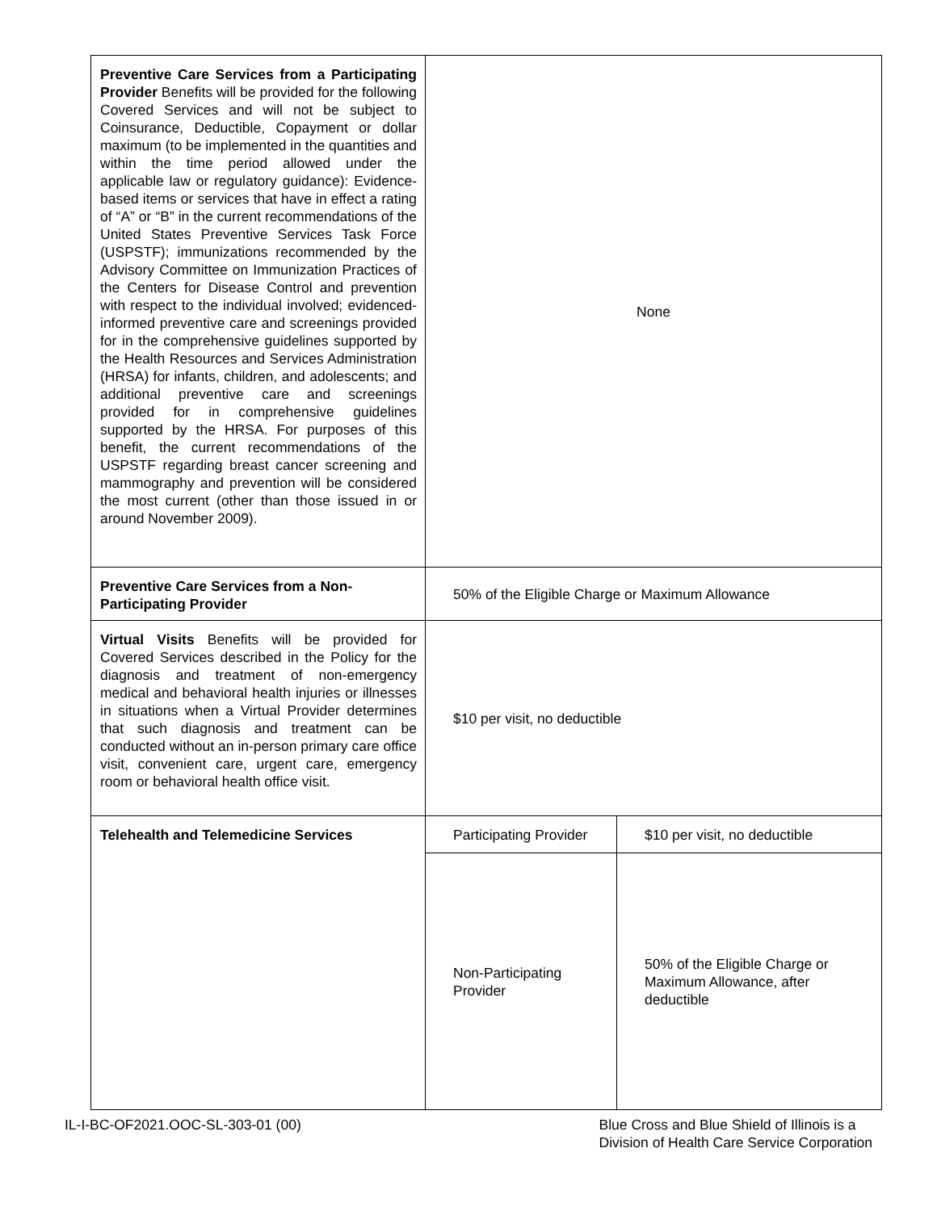| Preventive Care Services from a Participating Provider Benefits will be provided for the following Covered Services and will not be subject to Coinsurance, Deductible, Copayment or dollar maximum (to be implemented in the quantities and within the time period allowed under the applicable law or regulatory guidance): Evidence-based items or services that have in effect a rating of “A” or “B” in the current recommendations of the United States Preventive Services Task Force (USPSTF); immunizations recommended by the Advisory Committee on Immunization Practices of the Centers for Disease Control and prevention with respect to the individual involved; evidenced-informed preventive care and screenings provided for in the comprehensive guidelines supported by the Health Resources and Services Administration (HRSA) for infants, children, and adolescents; and additional preventive care and screenings provided for in comprehensive guidelines supported by the HRSA. For purposes of this benefit, the current recommendations of the USPSTF regarding breast cancer screening and mammography and prevention will be considered the most current (other than those issued in or around November 2009). | None | |
| Preventive Care Services from a Non-Participating Provider | 50% of the Eligible Charge or Maximum Allowance | |
| Virtual Visits Benefits will be provided for Covered Services described in the Policy for the diagnosis and treatment of non-emergency medical and behavioral health injuries or illnesses in situations when a Virtual Provider determines that such diagnosis and treatment can be conducted without an in-person primary care office visit, convenient care, urgent care, emergency room or behavioral health office visit. | $10 per visit, no deductible | |
| Telehealth and Telemedicine Services | Participating Provider | $10 per visit, no deductible |
| | Non-Participating Provider | 50% of the Eligible Charge or Maximum Allowance, after deductible |
IL-I-BC-OF2021.OOC-SL-303-01 (00)
Blue Cross and Blue Shield of Illinois is a
Division of Health Care Service Corporation